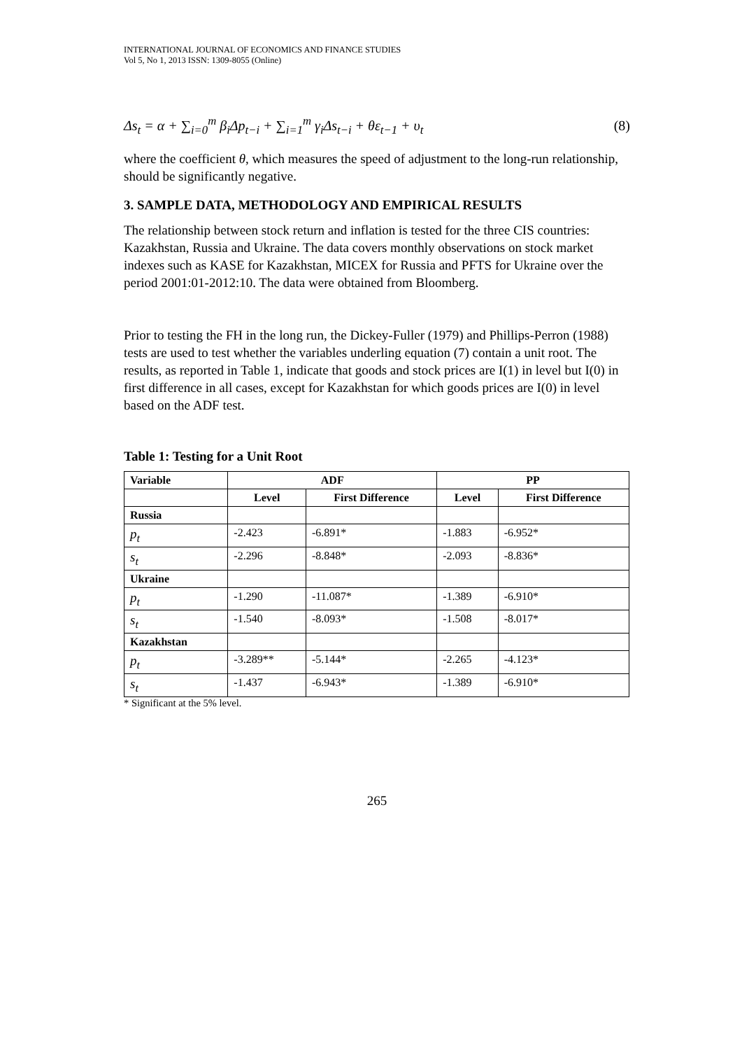INTERNATIONAL JOURNAL OF ECONOMICS AND FINANCE STUDIES
Vol 5, No 1, 2013 ISSN: 1309-8055 (Online)
Δs<sub>t</sub> = α + ∑<sub>i=0</sub><sup>m</sup> β<sub>i</sub>Δp<sub>t−i</sub> + ∑<sub>i=1</sub><sup>m</sup> γ<sub>i</sub>Δs<sub>t−i</sub> + θε<sub>t−1</sub> + υ<sub>t</sub> (8)
where the coefficient θ, which measures the speed of adjustment to the long-run relationship, should be significantly negative.
3. SAMPLE DATA, METHODOLOGY AND EMPIRICAL RESULTS
The relationship between stock return and inflation is tested for the three CIS countries: Kazakhstan, Russia and Ukraine. The data covers monthly observations on stock market indexes such as KASE for Kazakhstan, MICEX for Russia and PFTS for Ukraine over the period 2001:01-2012:10. The data were obtained from Bloomberg.
Prior to testing the FH in the long run, the Dickey-Fuller (1979) and Phillips-Perron (1988) tests are used to test whether the variables underling equation (7) contain a unit root. The results, as reported in Table 1, indicate that goods and stock prices are I(1) in level but I(0) in first difference in all cases, except for Kazakhstan for which goods prices are I(0) in level based on the ADF test.
Table 1: Testing for a Unit Root
| Variable | ADF | | PP | |
| --- | --- | --- | --- | --- |
| | Level | First Difference | Level | First Difference |
| Russia | | | | |
| p<sub>t</sub> | -2.423 | -6.891* | -1.883 | -6.952* |
| s<sub>t</sub> | -2.296 | -8.848* | -2.093 | -8.836* |
| Ukraine | | | | |
| p<sub>t</sub> | -1.290 | -11.087* | -1.389 | -6.910* |
| s<sub>t</sub> | -1.540 | -8.093* | -1.508 | -8.017* |
| Kazakhstan | | | | |
| p<sub>t</sub> | -3.289** | -5.144* | -2.265 | -4.123* |
| s<sub>t</sub> | -1.437 | -6.943* | -1.389 | -6.910* |
* Significant at the 5% level.
265